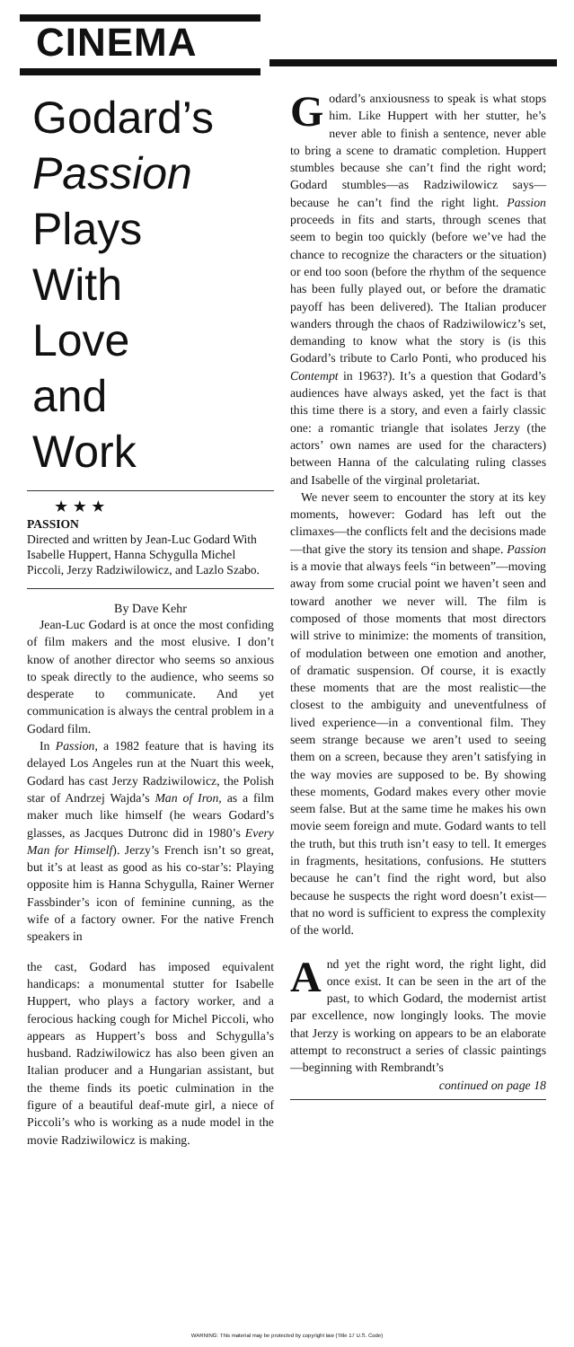CINEMA
Godard’s
Passion
Plays
With
Love
and
Work
★ ★ ★
PASSION
Directed and written by Jean-Luc Godard With Isabelle Huppert, Hanna Schygulla Michel Piccoli, Jerzy Radziwilowicz, and Lazlo Szabo.
By Dave Kehr
Jean-Luc Godard is at once the most confiding of film makers and the most elusive. I don’t know of another director who seems so anxious to speak directly to the audience, who seems so desperate to communicate. And yet communication is always the central problem in a Godard film.
In Passion, a 1982 feature that is having its delayed Los Angeles run at the Nuart this week, Godard has cast Jerzy Radziwilowicz, the Polish star of Andrzej Wajda’s Man of Iron, as a film maker much like himself (he wears Godard’s glasses, as Jacques Dutronc did in 1980’s Every Man for Himself). Jerzy’s French isn’t so great, but it’s at least as good as his co-star’s: Playing opposite him is Hanna Schygulla, Rainer Werner Fassbinder’s icon of feminine cunning, as the wife of a factory owner. For the native French speakers in
the cast, Godard has imposed equivalent handicaps: a monumental stutter for Isabelle Huppert, who plays a factory worker, and a ferocious hacking cough for Michel Piccoli, who appears as Huppert’s boss and Schygulla’s husband. Radziwilowicz has also been given an Italian producer and a Hungarian assistant, but the theme finds its poetic culmination in the figure of a beautiful deaf-mute girl, a niece of Piccoli’s who is working as a nude model in the movie Radziwilowicz is making.
Godard’s anxiousness to speak is what stops him. Like Huppert with her stutter, he’s never able to finish a sentence, never able to bring a scene to dramatic completion. Huppert stumbles because she can’t find the right word; Godard stumbles—as Radziwilowicz says—because he can’t find the right light. Passion proceeds in fits and starts, through scenes that seem to begin too quickly (before we’ve had the chance to recognize the characters or the situation) or end too soon (before the rhythm of the sequence has been fully played out, or before the dramatic payoff has been delivered). The Italian producer wanders through the chaos of Radziwilowicz’s set, demanding to know what the story is (is this Godard’s tribute to Carlo Ponti, who produced his Contempt in 1963?). It’s a question that Godard’s audiences have always asked, yet the fact is that this time there is a story, and even a fairly classic one: a romantic triangle that isolates Jerzy (the actors’ own names are used for the characters) between Hanna of the calculating ruling classes and Isabelle of the virginal proletariat.
We never seem to encounter the story at its key moments, however: Godard has left out the climaxes—the conflicts felt and the decisions made—that give the story its tension and shape. Passion is a movie that always feels “in between”—moving away from some crucial point we haven’t seen and toward another we never will. The film is composed of those moments that most directors will strive to minimize: the moments of transition, of modulation between one emotion and another, of dramatic suspension. Of course, it is exactly these moments that are the most realistic—the closest to the ambiguity and uneventfulness of lived experience—in a conventional film. They seem strange because we aren’t used to seeing them on a screen, because they aren’t satisfying in the way movies are supposed to be. By showing these moments, Godard makes every other movie seem false. But at the same time he makes his own movie seem foreign and mute. Godard wants to tell the truth, but this truth isn’t easy to tell. It emerges in fragments, hesitations, confusions. He stutters because he can’t find the right word, but also because he suspects the right word doesn’t exist—that no word is sufficient to express the complexity of the world.
And yet the right word, the right light, did once exist. It can be seen in the art of the past, to which Godard, the modernist artist par excellence, now longingly looks. The movie that Jerzy is working on appears to be an elaborate attempt to reconstruct a series of classic paintings—beginning with Rembrandt’s
continued on page 18
WARNING: This material may be protected by copyright law (Title 17 U.S. Code)